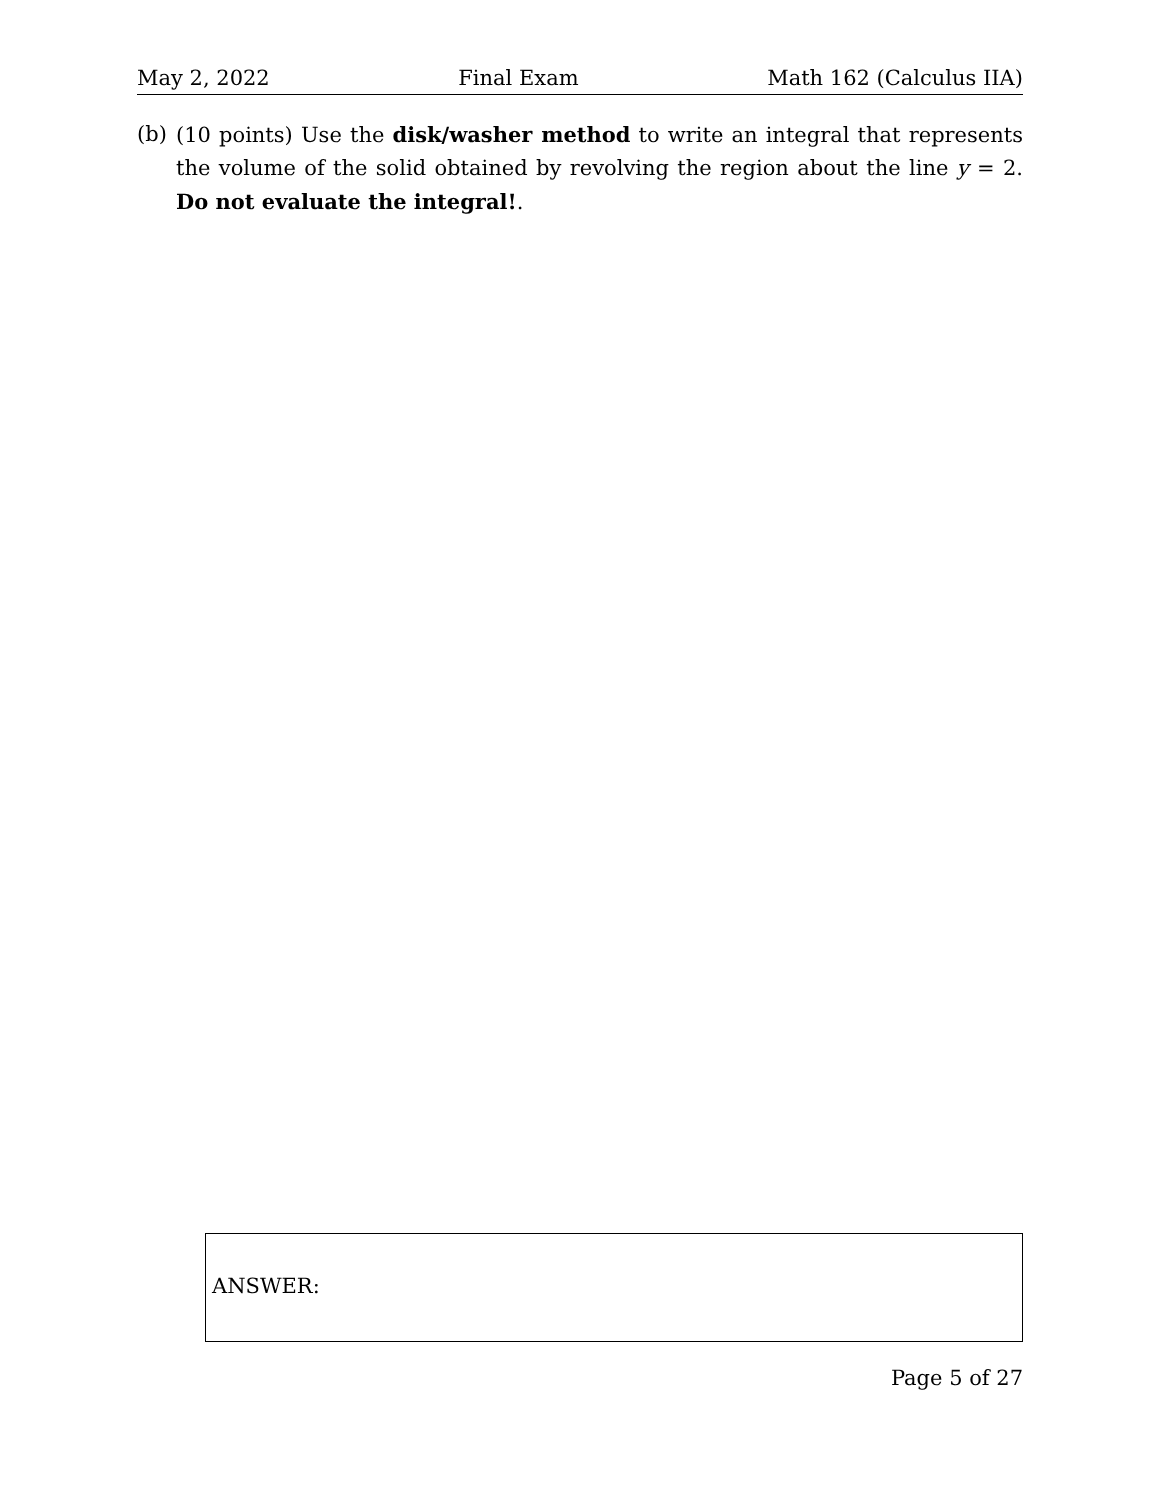May 2, 2022 Final Exam Math 162 (Calculus IIA)
(b) (10 points) Use the disk/washer method to write an integral that represents the volume of the solid obtained by revolving the region about the line y = 2. Do not evaluate the integral!.
ANSWER:
Page 5 of 27